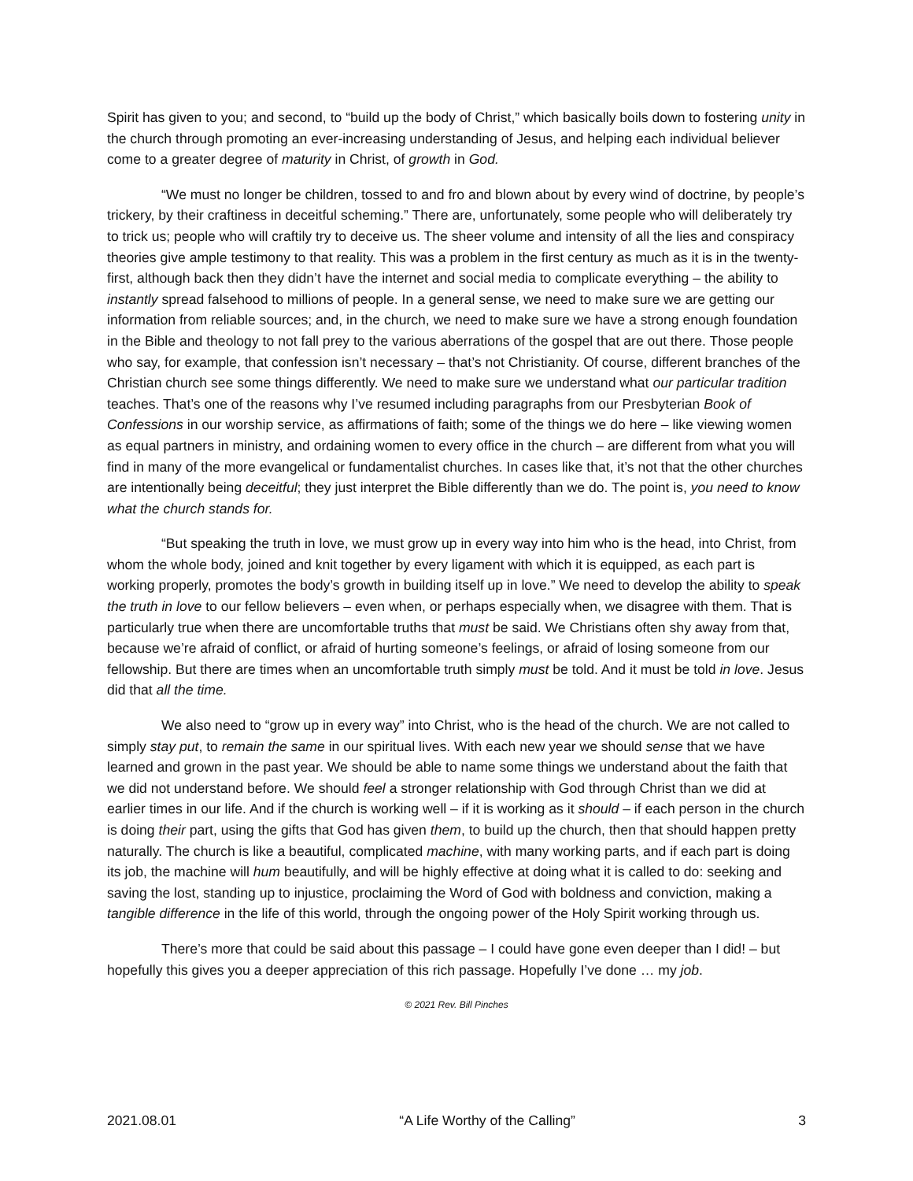Spirit has given to you; and second, to “build up the body of Christ,” which basically boils down to fostering unity in the church through promoting an ever-increasing understanding of Jesus, and helping each individual believer come to a greater degree of maturity in Christ, of growth in God.
“We must no longer be children, tossed to and fro and blown about by every wind of doctrine, by people’s trickery, by their craftiness in deceitful scheming.” There are, unfortunately, some people who will deliberately try to trick us; people who will craftily try to deceive us. The sheer volume and intensity of all the lies and conspiracy theories give ample testimony to that reality. This was a problem in the first century as much as it is in the twenty-first, although back then they didn’t have the internet and social media to complicate everything – the ability to instantly spread falsehood to millions of people. In a general sense, we need to make sure we are getting our information from reliable sources; and, in the church, we need to make sure we have a strong enough foundation in the Bible and theology to not fall prey to the various aberrations of the gospel that are out there. Those people who say, for example, that confession isn’t necessary – that’s not Christianity. Of course, different branches of the Christian church see some things differently. We need to make sure we understand what our particular tradition teaches. That’s one of the reasons why I’ve resumed including paragraphs from our Presbyterian Book of Confessions in our worship service, as affirmations of faith; some of the things we do here – like viewing women as equal partners in ministry, and ordaining women to every office in the church – are different from what you will find in many of the more evangelical or fundamentalist churches. In cases like that, it’s not that the other churches are intentionally being deceitful; they just interpret the Bible differently than we do. The point is, you need to know what the church stands for.
“But speaking the truth in love, we must grow up in every way into him who is the head, into Christ, from whom the whole body, joined and knit together by every ligament with which it is equipped, as each part is working properly, promotes the body’s growth in building itself up in love.” We need to develop the ability to speak the truth in love to our fellow believers – even when, or perhaps especially when, we disagree with them. That is particularly true when there are uncomfortable truths that must be said. We Christians often shy away from that, because we’re afraid of conflict, or afraid of hurting someone’s feelings, or afraid of losing someone from our fellowship. But there are times when an uncomfortable truth simply must be told. And it must be told in love. Jesus did that all the time.
We also need to “grow up in every way” into Christ, who is the head of the church. We are not called to simply stay put, to remain the same in our spiritual lives. With each new year we should sense that we have learned and grown in the past year. We should be able to name some things we understand about the faith that we did not understand before. We should feel a stronger relationship with God through Christ than we did at earlier times in our life. And if the church is working well – if it is working as it should – if each person in the church is doing their part, using the gifts that God has given them, to build up the church, then that should happen pretty naturally. The church is like a beautiful, complicated machine, with many working parts, and if each part is doing its job, the machine will hum beautifully, and will be highly effective at doing what it is called to do: seeking and saving the lost, standing up to injustice, proclaiming the Word of God with boldness and conviction, making a tangible difference in the life of this world, through the ongoing power of the Holy Spirit working through us.
There’s more that could be said about this passage – I could have gone even deeper than I did! – but hopefully this gives you a deeper appreciation of this rich passage. Hopefully I’ve done … my job.
© 2021 Rev. Bill Pinches
2021.08.01 “A Life Worthy of the Calling” 3